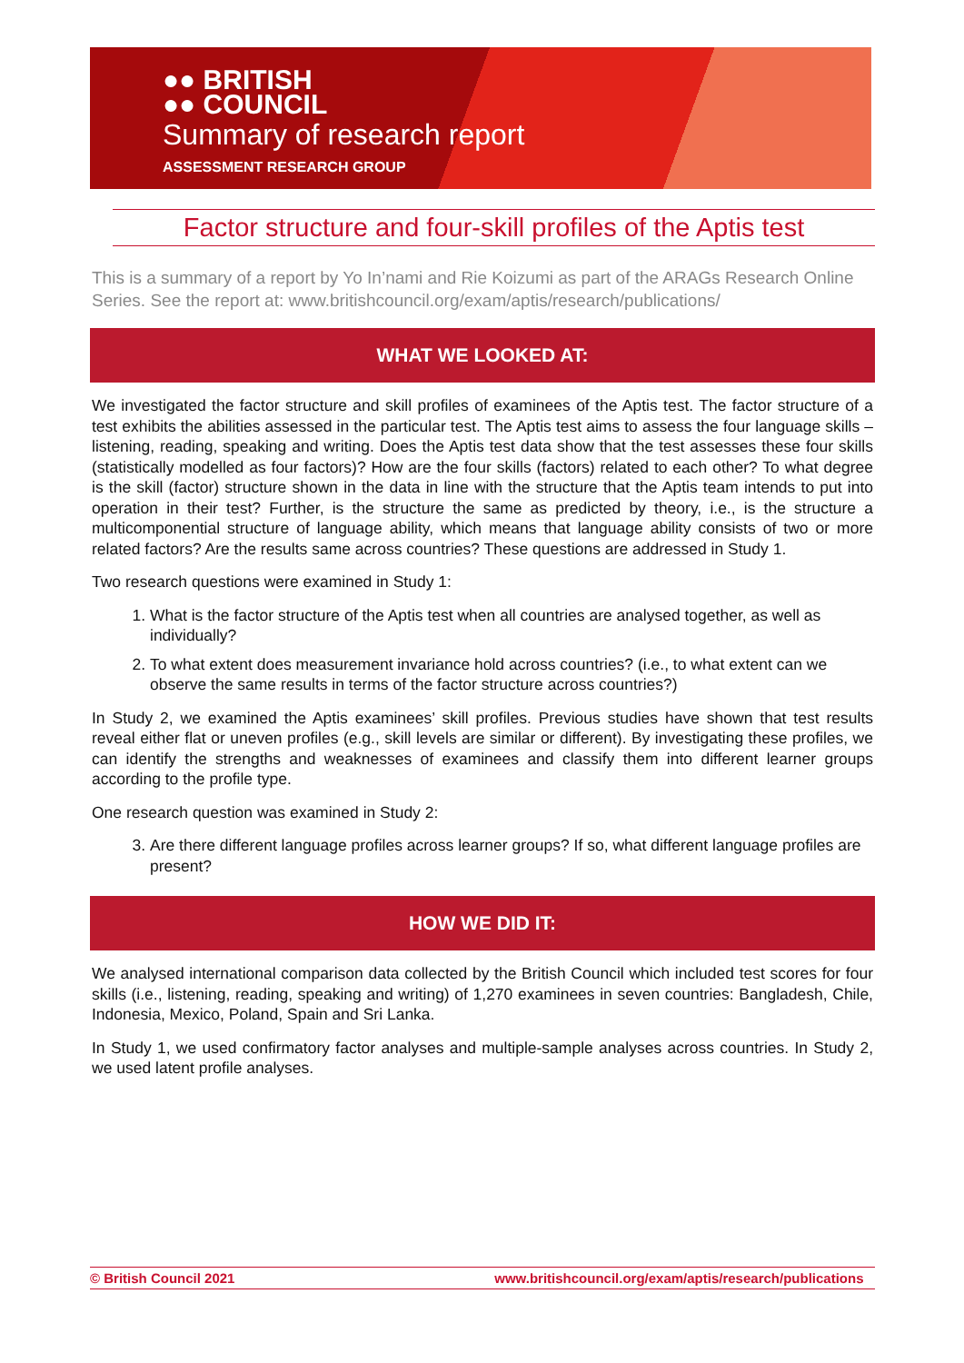●● BRITISH
●● COUNCIL
Summary of research report
ASSESSMENT RESEARCH GROUP
Factor structure and four-skill profiles of the Aptis test
This is a summary of a report by Yo In’nami and Rie Koizumi as part of the ARAGs Research Online Series. See the report at: www.britishcouncil.org/exam/aptis/research/publications/
WHAT WE LOOKED AT:
We investigated the factor structure and skill profiles of examinees of the Aptis test. The factor structure of a test exhibits the abilities assessed in the particular test. The Aptis test aims to assess the four language skills – listening, reading, speaking and writing. Does the Aptis test data show that the test assesses these four skills (statistically modelled as four factors)? How are the four skills (factors) related to each other? To what degree is the skill (factor) structure shown in the data in line with the structure that the Aptis team intends to put into operation in their test? Further, is the structure the same as predicted by theory, i.e., is the structure a multicomponential structure of language ability, which means that language ability consists of two or more related factors? Are the results same across countries? These questions are addressed in Study 1.
Two research questions were examined in Study 1:
1. What is the factor structure of the Aptis test when all countries are analysed together, as well as individually?
2. To what extent does measurement invariance hold across countries? (i.e., to what extent can we observe the same results in terms of the factor structure across countries?)
In Study 2, we examined the Aptis examinees’ skill profiles. Previous studies have shown that test results reveal either flat or uneven profiles (e.g., skill levels are similar or different). By investigating these profiles, we can identify the strengths and weaknesses of examinees and classify them into different learner groups according to the profile type.
One research question was examined in Study 2:
3. Are there different language profiles across learner groups? If so, what different language profiles are present?
HOW WE DID IT:
We analysed international comparison data collected by the British Council which included test scores for four skills (i.e., listening, reading, speaking and writing) of 1,270 examinees in seven countries: Bangladesh, Chile, Indonesia, Mexico, Poland, Spain and Sri Lanka.
In Study 1, we used confirmatory factor analyses and multiple-sample analyses across countries. In Study 2, we used latent profile analyses.
© British Council 2021 www.britishcouncil.org/exam/aptis/research/publications